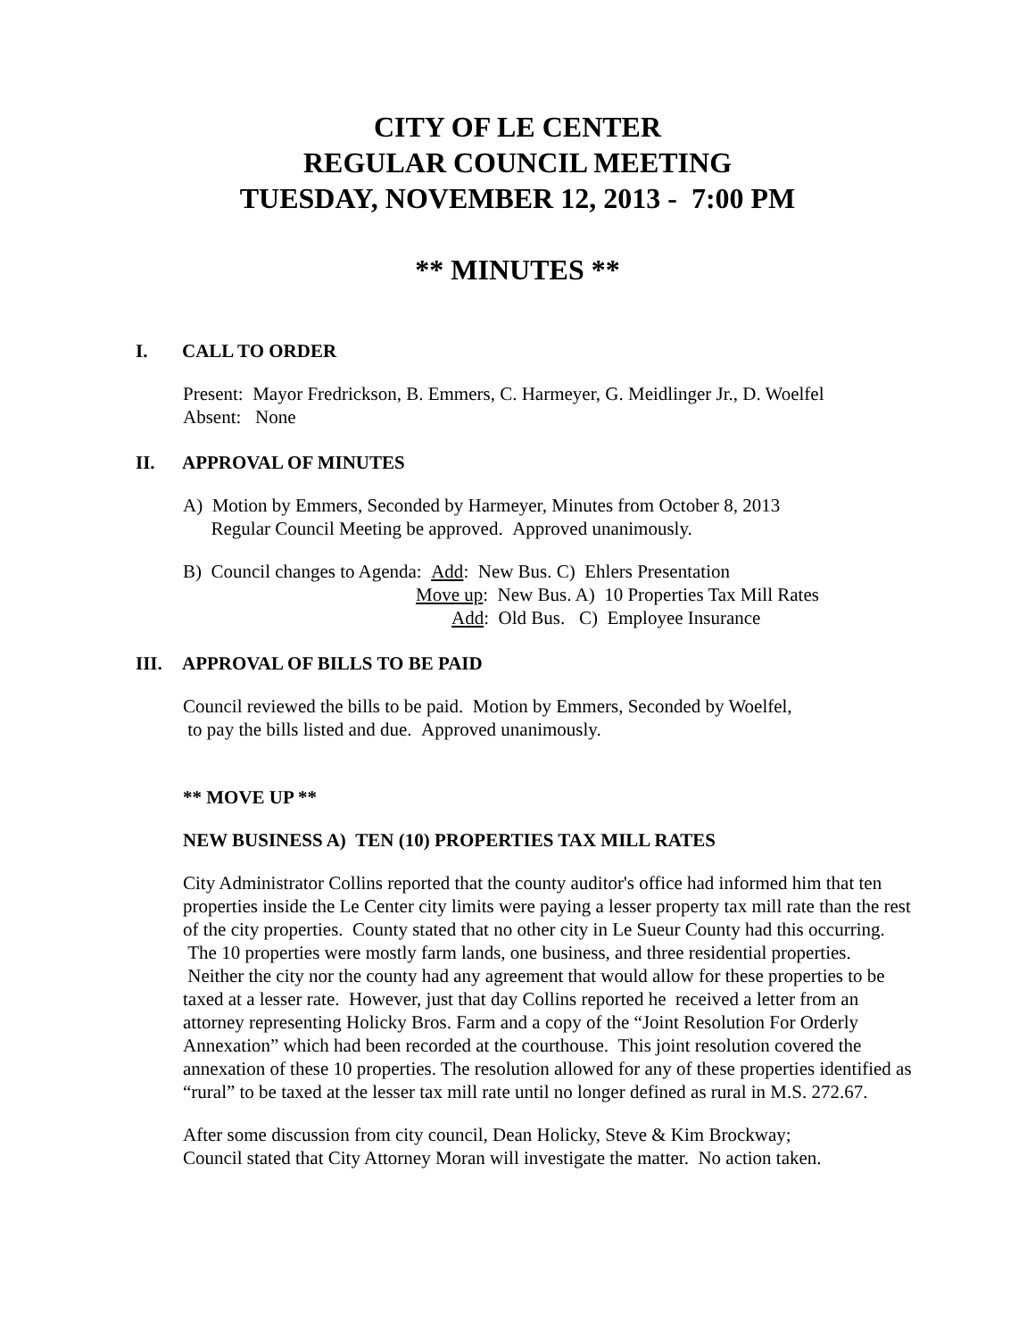CITY OF LE CENTER
REGULAR COUNCIL MEETING
TUESDAY, NOVEMBER 12, 2013 - 7:00 PM
** MINUTES **
I. CALL TO ORDER
Present: Mayor Fredrickson, B. Emmers, C. Harmeyer, G. Meidlinger Jr., D. Woelfel
Absent: None
II. APPROVAL OF MINUTES
A) Motion by Emmers, Seconded by Harmeyer, Minutes from October 8, 2013
Regular Council Meeting be approved. Approved unanimously.
B) Council changes to Agenda: Add: New Bus. C) Ehlers Presentation
Move up: New Bus. A) 10 Properties Tax Mill Rates
Add: Old Bus. C) Employee Insurance
III. APPROVAL OF BILLS TO BE PAID
Council reviewed the bills to be paid. Motion by Emmers, Seconded by Woelfel,
to pay the bills listed and due. Approved unanimously.
** MOVE UP **
NEW BUSINESS A) TEN (10) PROPERTIES TAX MILL RATES
City Administrator Collins reported that the county auditor's office had informed him that ten properties inside the Le Center city limits were paying a lesser property tax mill rate than the rest of the city properties. County stated that no other city in Le Sueur County had this occurring. The 10 properties were mostly farm lands, one business, and three residential properties. Neither the city nor the county had any agreement that would allow for these properties to be taxed at a lesser rate. However, just that day Collins reported he received a letter from an attorney representing Holicky Bros. Farm and a copy of the “Joint Resolution For Orderly Annexation” which had been recorded at the courthouse. This joint resolution covered the annexation of these 10 properties. The resolution allowed for any of these properties identified as “rural” to be taxed at the lesser tax mill rate until no longer defined as rural in M.S. 272.67.
After some discussion from city council, Dean Holicky, Steve & Kim Brockway;
Council stated that City Attorney Moran will investigate the matter. No action taken.